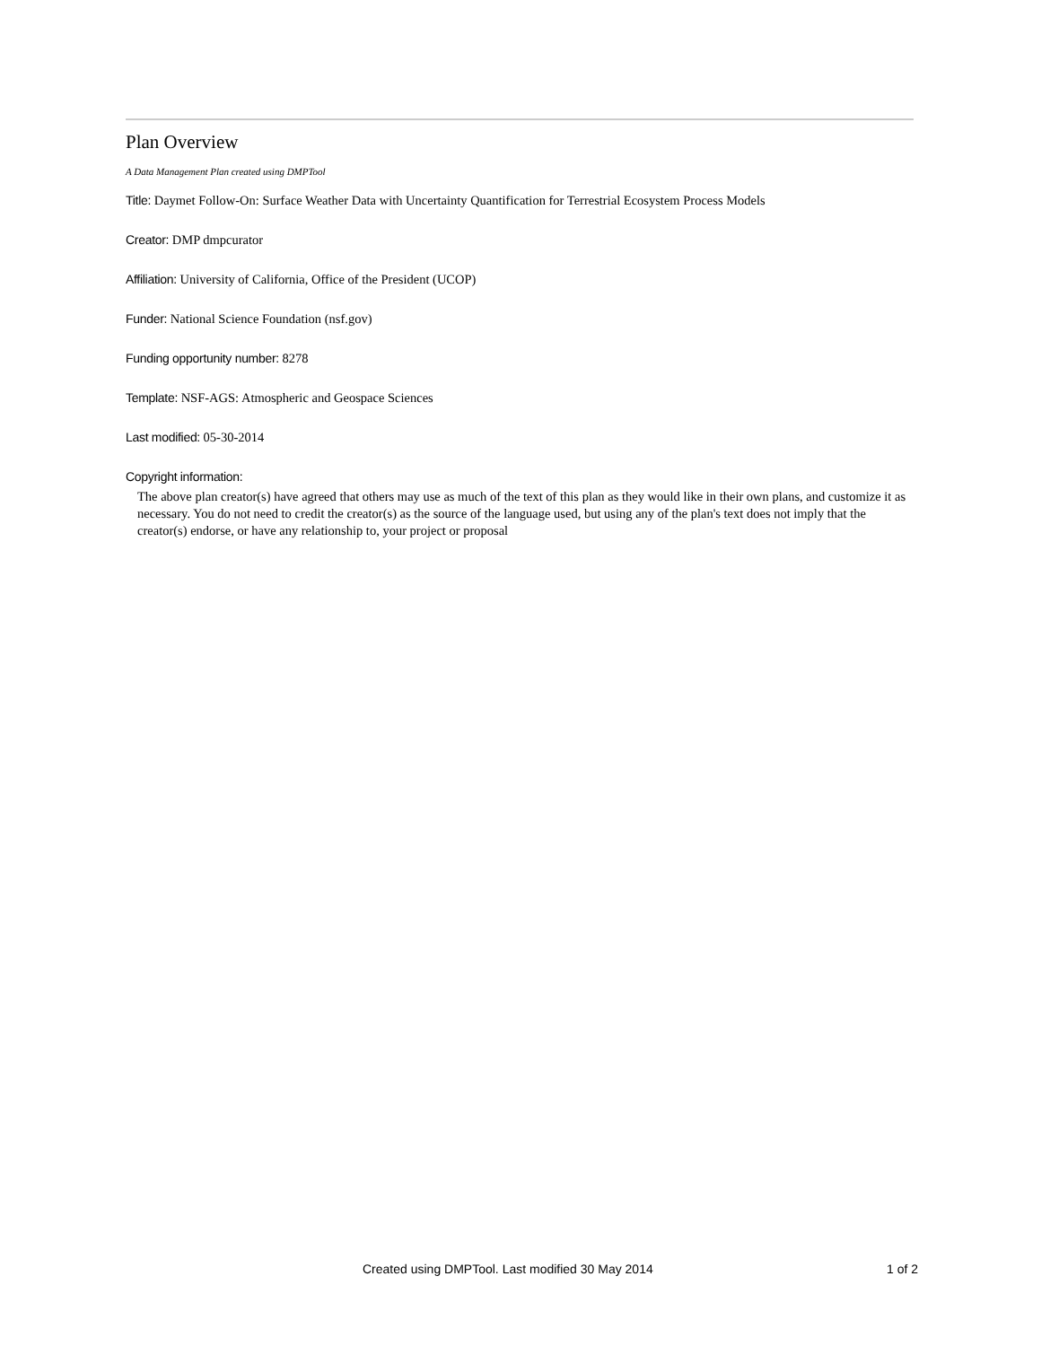Plan Overview
A Data Management Plan created using DMPTool
Title: Daymet Follow-On: Surface Weather Data with Uncertainty Quantification for Terrestrial Ecosystem Process Models
Creator: DMP dmpcurator
Affiliation: University of California, Office of the President (UCOP)
Funder: National Science Foundation (nsf.gov)
Funding opportunity number: 8278
Template: NSF-AGS: Atmospheric and Geospace Sciences
Last modified: 05-30-2014
Copyright information:
The above plan creator(s) have agreed that others may use as much of the text of this plan as they would like in their own plans, and customize it as necessary. You do not need to credit the creator(s) as the source of the language used, but using any of the plan's text does not imply that the creator(s) endorse, or have any relationship to, your project or proposal
Created using DMPTool. Last modified 30 May 2014 1 of 2